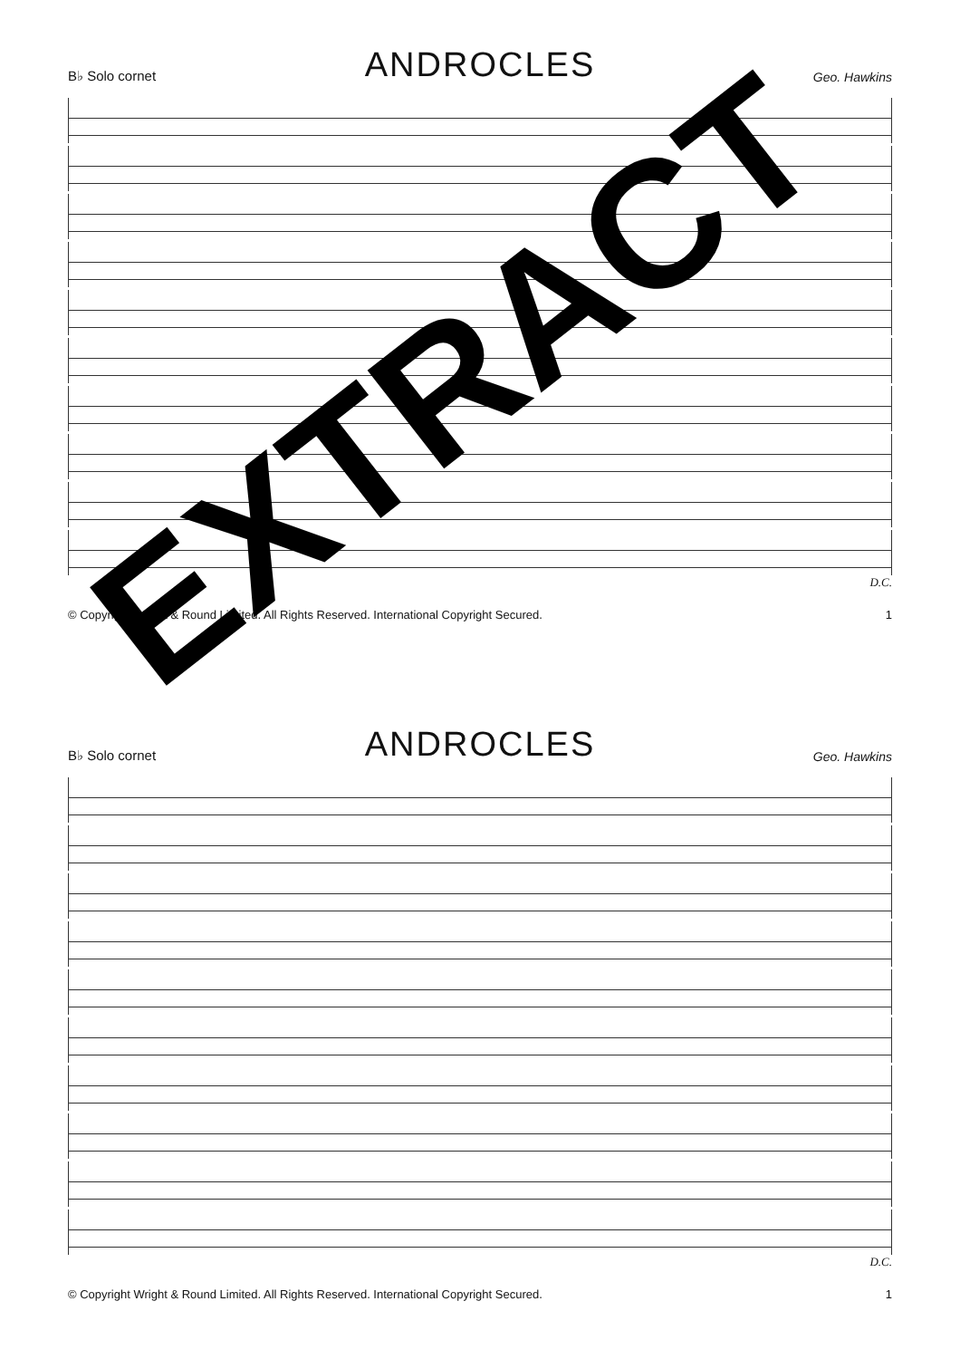B♭ Solo cornet ANDROCLES Geo. Hawkins
D.C.
© Copyright Wright & Round Limited. All Rights Reserved. International Copyright Secured. 1
EXTRACT
B♭ Solo cornet ANDROCLES Geo. Hawkins
D.C.
© Copyright Wright & Round Limited. All Rights Reserved. International Copyright Secured. 1